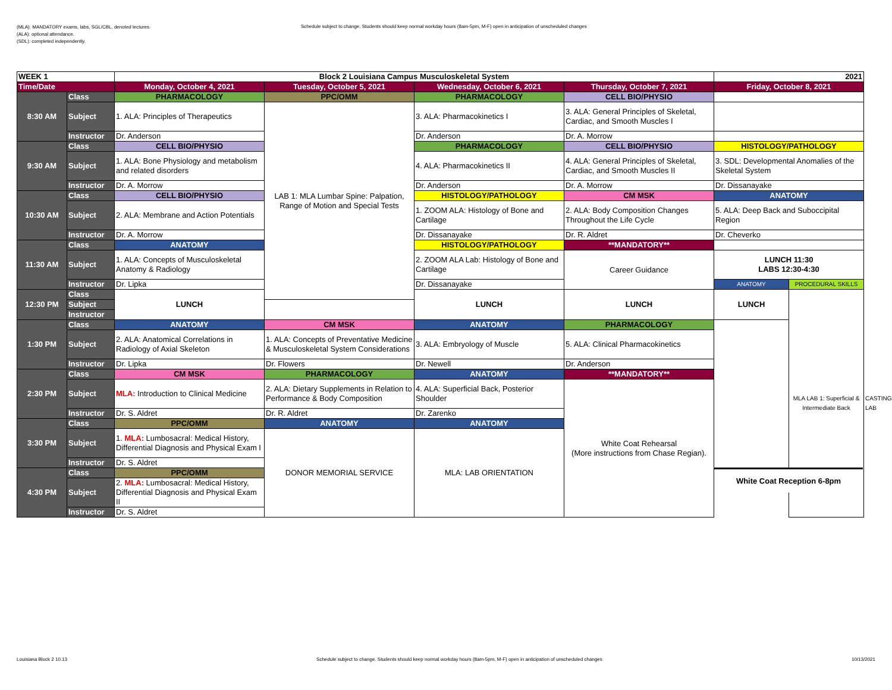(MLA): MANDATORY exams, labs, SGL/CBL, denoted lectures.
(ALA): optional attendance.
(SDL): completed independently.
Schedule subject to change. Students should keep normal workday hours (8am-5pm, M-F) open in anticipation of unscheduled changes
| WEEK 1 | | Block 2 Louisiana Campus Musculoskeletal System | | | | 2021 | | |
| Time/Date | | Monday, October 4, 2021 | Tuesday, October 5, 2021 | Wednesday, October 6, 2021 | Thursday, October 7, 2021 | Friday, October 8, 2021 | | |
| 8:30 AM | Class | PHARMACOLOGY | PPC/OMM | PHARMACOLOGY | CELL BIO/PHYSIO | | | |
| | Subject | 1. ALA: Principles of Therapeutics | LAB 1: MLA Lumbar Spine: Palpation, Range of Motion and Special Tests | 3. ALA: Pharmacokinetics I | 3. ALA: General Principles of Skeletal, Cardiac, and Smooth Muscles I | | | |
| | Instructor | Dr. Anderson | | Dr. Anderson | Dr. A. Morrow | | | |
| 9:30 AM | Class | CELL BIO/PHYSIO | | PHARMACOLOGY | CELL BIO/PHYSIO | HISTOLOGY/PATHOLOGY | | |
| | Subject | 1. ALA: Bone Physiology and metabolism and related disorders | | 4. ALA: Pharmacokinetics II | 4. ALA: General Principles of Skeletal, Cardiac, and Smooth Muscles II | 3. SDL: Developmental Anomalies of the Skeletal System | | |
| | Instructor | Dr. A. Morrow | | Dr. Anderson | Dr. A. Morrow | Dr. Dissanayake | | |
| 10:30 AM | Class | CELL BIO/PHYSIO | | HISTOLOGY/PATHOLOGY | CM MSK | ANATOMY | | |
| | Subject | 2. ALA: Membrane and Action Potentials | | 1. ZOOM ALA: Histology of Bone and Cartilage | 2. ALA: Body Composition Changes Throughout the Life Cycle | 5. ALA: Deep Back and Suboccipital Region | | |
| | Instructor | Dr. A. Morrow | | Dr. Dissanayake | Dr. R. Aldret | Dr. Cheverko | | |
| 11:30 AM | Class | ANATOMY | | HISTOLOGY/PATHOLOGY | **MANDATORY** | | | |
| | Subject | 1. ALA: Concepts of Musculoskeletal Anatomy & Radiology | | 2. ZOOM ALA Lab: Histology of Bone and Cartilage | Career Guidance | LUNCH 11:30 LABS 12:30-4:30 | | |
| | Instructor | Dr. Lipka | | Dr. Dissanayake | | ANATOMY | PROCEDURAL SKILLS | |
| 12:30 PM | Class | LUNCH | | LUNCH | LUNCH | LUNCH | MLA LAB 1: Superficial & Intermediate Back | CASTING LAB |
| | Subject | | | | | | | |
| | Instructor | | | | | | | |
| 1:30 PM | Class | ANATOMY | CM MSK | ANATOMY | PHARMACOLOGY | | | |
| | Subject | 2. ALA: Anatomical Correlations in Radiology of Axial Skeleton | 1. ALA: Concepts of Preventative Medicine & Musculoskeletal System Considerations | 3. ALA: Embryology of Muscle | 5. ALA: Clinical Pharmacokinetics | | | |
| | Instructor | Dr. Lipka | Dr. Flowers | Dr. Newell | Dr. Anderson | | | |
| 2:30 PM | Class | CM MSK | PHARMACOLOGY | ANATOMY | **MANDATORY** | | | |
| | Subject | MLA: Introduction to Clinical Medicine | 2. ALA: Dietary Supplements in Relation to Performance & Body Composition | 4. ALA: Superficial Back, Posterior Shoulder | White Coat Rehearsal (More instructions from Chase Regian). | | | |
| | Instructor | Dr. S. Aldret | Dr. R. Aldret | Dr. Zarenko | | | | |
| 3:30 PM | Class | PPC/OMM | ANATOMY | ANATOMY | | | | |
| | Subject | 1. MLA: Lumbosacral: Medical History, Differential Diagnosis and Physical Exam I | DONOR MEMORIAL SERVICE | MLA: LAB ORIENTATION | | | | |
| | Instructor | Dr. S. Aldret | | | | | | |
| 4:30 PM | Class | PPC/OMM | | | | | | |
| | Subject | 2. MLA: Lumbosacral: Medical History, Differential Diagnosis and Physical Exam II | | | | | | |
| | Instructor | Dr. S. Aldret | | | | | | |
White Coat Reception 6-8pm
Louisiana Block 2 10.13 Schedule subject to change. Students should keep normal workday hours (8am-5pm, M-F) open in anticipation of unscheduled changes 10/13/2021